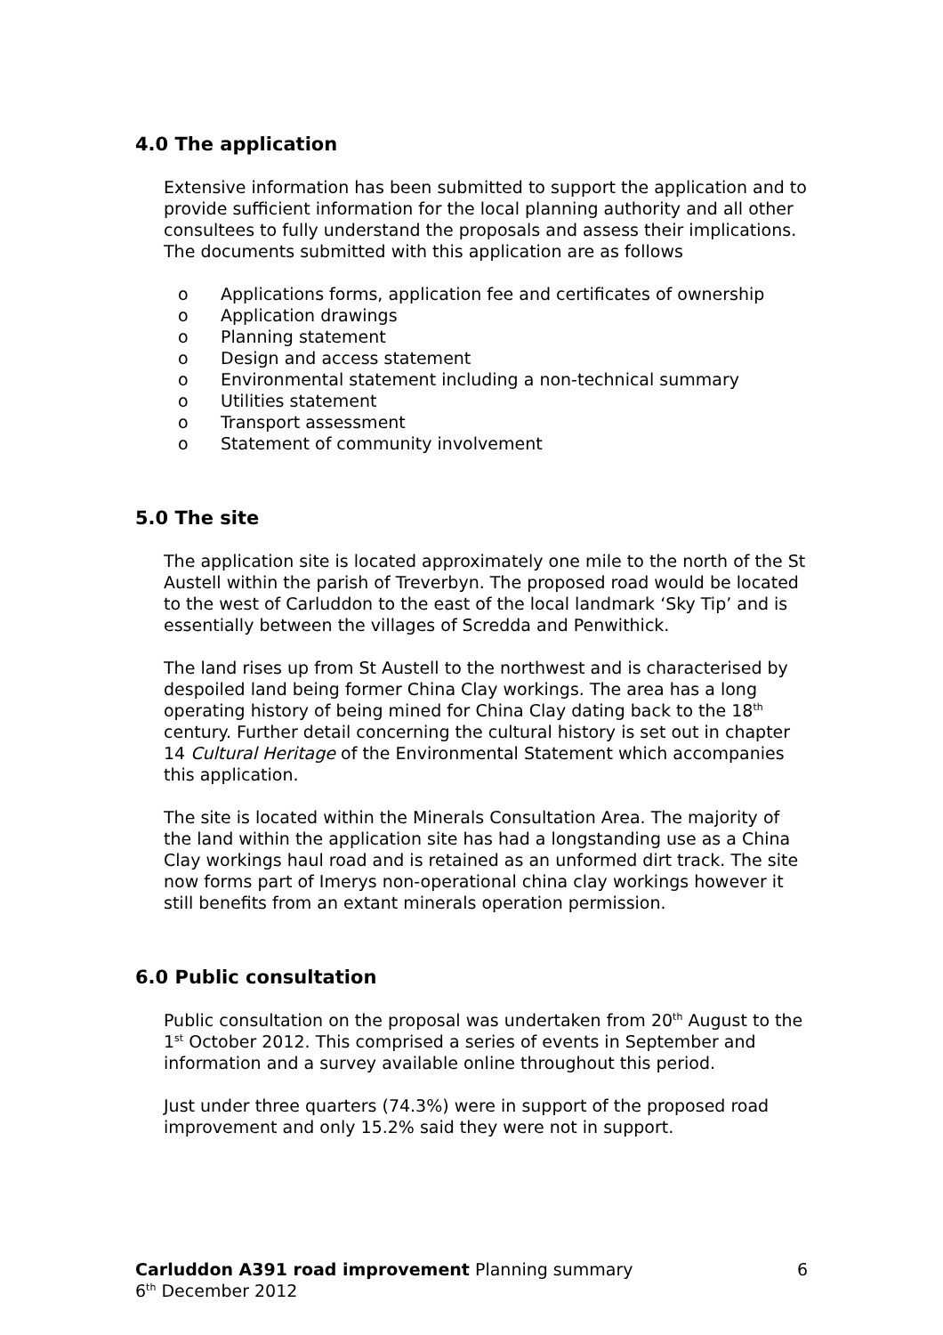4.0 The application
Extensive information has been submitted to support the application and to provide sufficient information for the local planning authority and all other consultees to fully understand the proposals and assess their implications. The documents submitted with this application are as follows
o Applications forms, application fee and certificates of ownership
o Application drawings
o Planning statement
o Design and access statement
o Environmental statement including a non-technical summary
o Utilities statement
o Transport assessment
o Statement of community involvement
5.0 The site
The application site is located approximately one mile to the north of the St Austell within the parish of Treverbyn. The proposed road would be located to the west of Carluddon to the east of the local landmark ‘Sky Tip’ and is essentially between the villages of Scredda and Penwithick.
The land rises up from St Austell to the northwest and is characterised by despoiled land being former China Clay workings. The area has a long operating history of being mined for China Clay dating back to the 18<sup>th</sup> century. Further detail concerning the cultural history is set out in chapter 14 Cultural Heritage of the Environmental Statement which accompanies this application.
The site is located within the Minerals Consultation Area. The majority of the land within the application site has had a longstanding use as a China Clay workings haul road and is retained as an unformed dirt track. The site now forms part of Imerys non-operational china clay workings however it still benefits from an extant minerals operation permission.
6.0 Public consultation
Public consultation on the proposal was undertaken from 20<sup>th</sup> August to the 1<sup>st</sup> October 2012. This comprised a series of events in September and information and a survey available online throughout this period.
Just under three quarters (74.3%) were in support of the proposed road improvement and only 15.2% said they were not in support.
6 Carluddon A391 road improvement Planning summary
6<sup>th</sup> December 2012